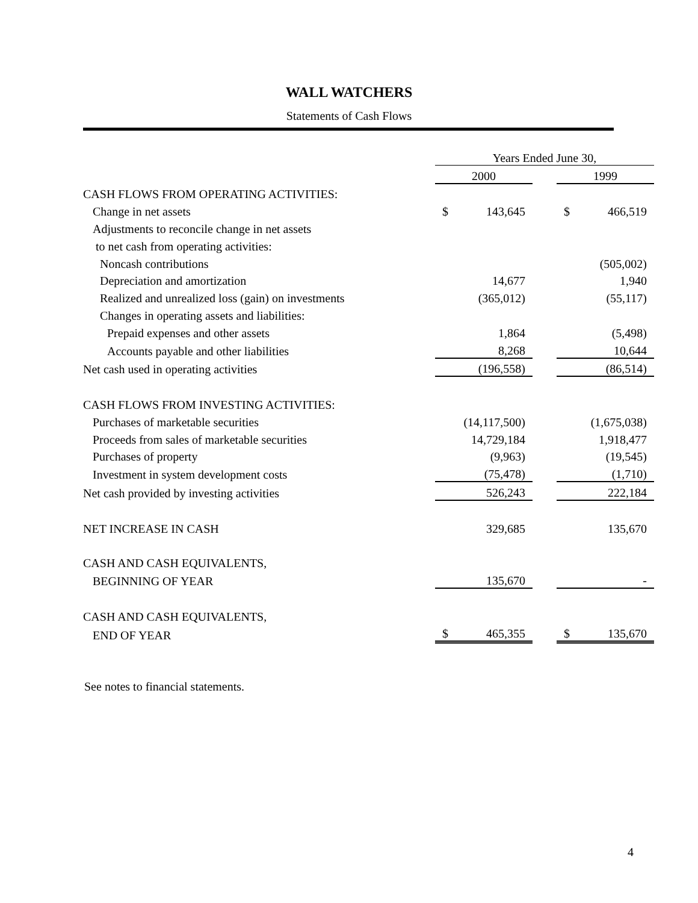WALL WATCHERS
Statements of Cash Flows
| | Years Ended June 30, | | | | |
| | 2000 | | | 1999 | |
| CASH FLOWS FROM OPERATING ACTIVITIES: | | | | | |
| Change in net assets | $ | 143,645 | | $ | 466,519 |
| Adjustments to reconcile change in net assets | | | | | |
| to net cash from operating activities: | | | | | |
| Noncash contributions | | | | | (505,002) |
| Depreciation and amortization | | 14,677 | | | 1,940 |
| Realized and unrealized loss (gain) on investments | | (365,012) | | | (55,117) |
| Changes in operating assets and liabilities: | | | | | |
| Prepaid expenses and other assets | | 1,864 | | | (5,498) |
| Accounts payable and other liabilities | | 8,268 | | | 10,644 |
| Net cash used in operating activities | | (196,558) | | | (86,514) |
| CASH FLOWS FROM INVESTING ACTIVITIES: | | | | | |
| Purchases of marketable securities | | (14,117,500) | | | (1,675,038) |
| Proceeds from sales of marketable securities | | 14,729,184 | | | 1,918,477 |
| Purchases of property | | (9,963) | | | (19,545) |
| Investment in system development costs | | (75,478) | | | (1,710) |
| Net cash provided by investing activities | | 526,243 | | | 222,184 |
| NET INCREASE IN CASH | | 329,685 | | | 135,670 |
| CASH AND CASH EQUIVALENTS, | | | | | |
| BEGINNING OF YEAR | | 135,670 | | | - |
| CASH AND CASH EQUIVALENTS, | | | | | |
| END OF YEAR | $ | 465,355 | | $ | 135,670 |
See notes to financial statements.
4